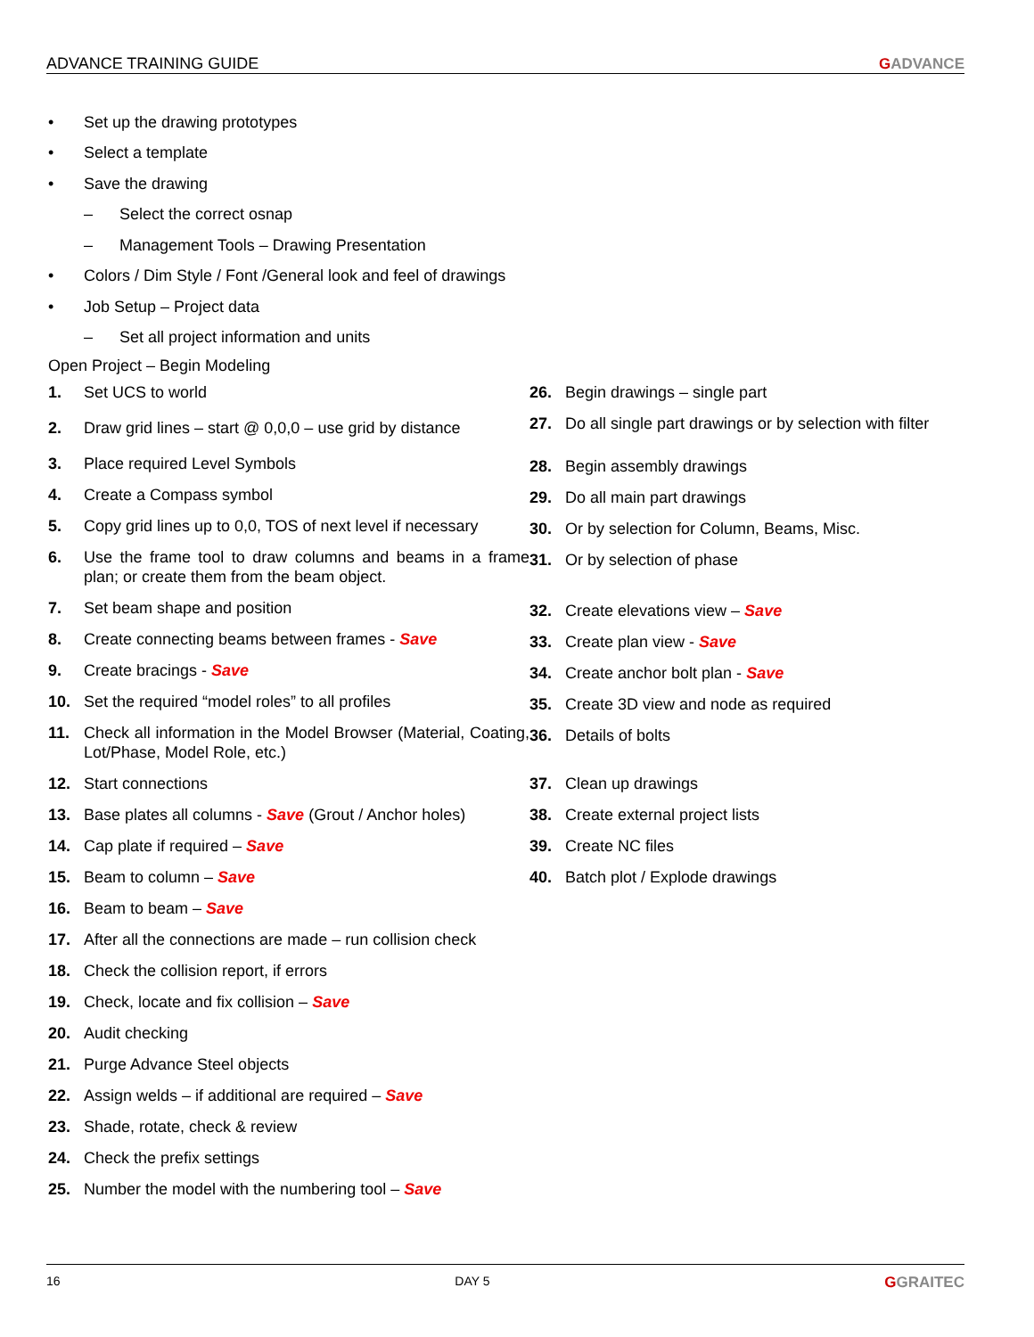ADVANCE TRAINING GUIDE GADVANCE
• Set up the drawing prototypes
• Select a template
• Save the drawing
– Select the correct osnap
– Management Tools – Drawing Presentation
• Colors / Dim Style / Font /General look and feel of drawings
• Job Setup – Project data
– Set all project information and units
Open Project – Begin Modeling
1. Set UCS to world
2. Draw grid lines – start @ 0,0,0 – use grid by distance
3. Place required Level Symbols
4. Create a Compass symbol
5. Copy grid lines up to 0,0, TOS of next level if necessary
6. Use the frame tool to draw columns and beams in a frame plan; or create them from the beam object.
7. Set beam shape and position
8. Create connecting beams between frames - Save
9. Create bracings - Save
10. Set the required “model roles” to all profiles
11. Check all information in the Model Browser (Material, Coating, Lot/Phase, Model Role, etc.)
12. Start connections
13. Base plates all columns - Save (Grout / Anchor holes)
14. Cap plate if required – Save
15. Beam to column – Save
16. Beam to beam – Save
17. After all the connections are made – run collision check
18. Check the collision report, if errors
19. Check, locate and fix collision – Save
20. Audit checking
21. Purge Advance Steel objects
22. Assign welds – if additional are required – Save
23. Shade, rotate, check & review
24. Check the prefix settings
25. Number the model with the numbering tool – Save
26. Begin drawings – single part
27. Do all single part drawings or by selection with filter
28. Begin assembly drawings
29. Do all main part drawings
30. Or by selection for Column, Beams, Misc.
31. Or by selection of phase
32. Create elevations view – Save
33. Create plan view - Save
34. Create anchor bolt plan - Save
35. Create 3D view and node as required
36. Details of bolts
37. Clean up drawings
38. Create external project lists
39. Create NC files
40. Batch plot / Explode drawings
16 DAY 5 GGRAITEC